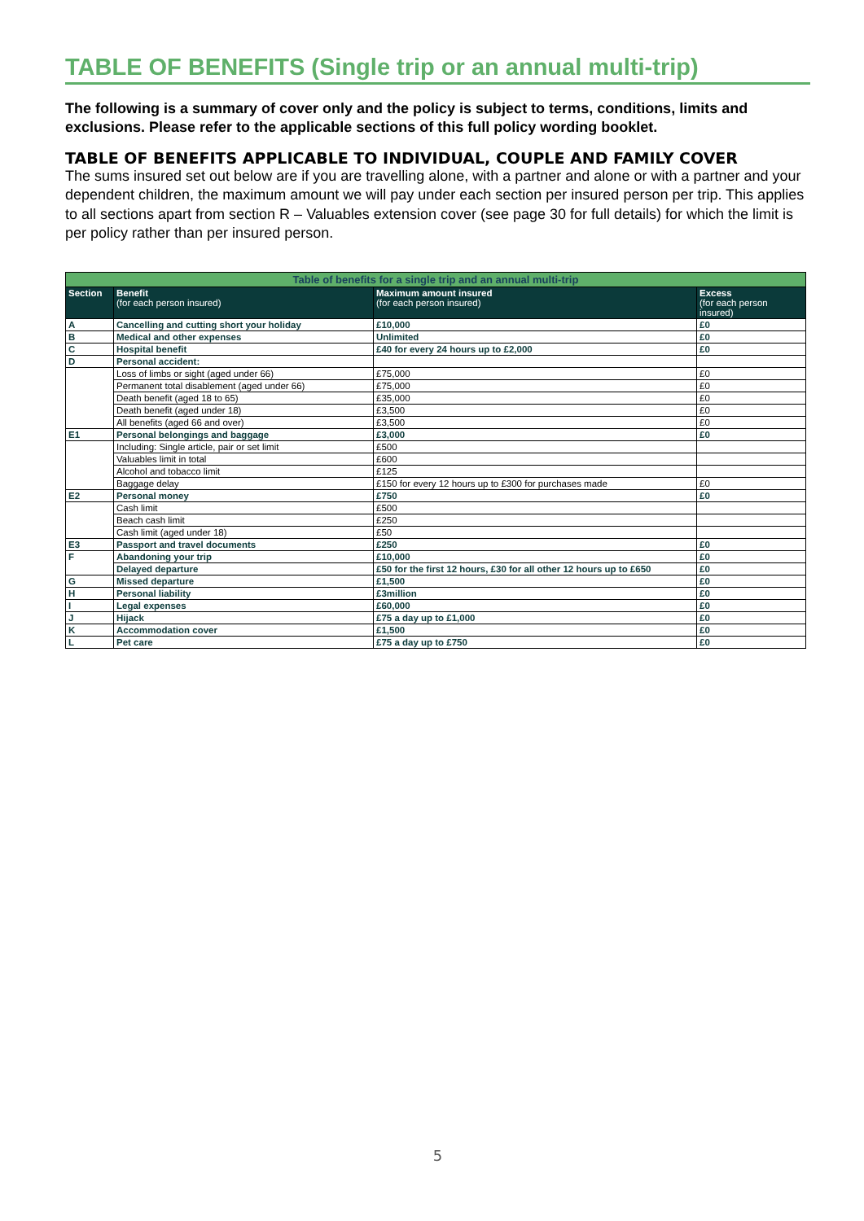TABLE OF BENEFITS (Single trip or an annual multi-trip)
The following is a summary of cover only and the policy is subject to terms, conditions, limits and exclusions. Please refer to the applicable sections of this full policy wording booklet.
TABLE OF BENEFITS APPLICABLE TO INDIVIDUAL, COUPLE AND FAMILY COVER
The sums insured set out below are if you are travelling alone, with a partner and alone or with a partner and your dependent children, the maximum amount we will pay under each section per insured person per trip. This applies to all sections apart from section R – Valuables extension cover (see page 30 for full details) for which the limit is per policy rather than per insured person.
| Table of benefits for a single trip and an annual multi-trip | | | |
| --- | --- | --- | --- |
| Section | Benefit (for each person insured) | Maximum amount insured (for each person insured) | Excess (for each person insured) |
| A | Cancelling and cutting short your holiday | £10,000 | £0 |
| B | Medical and other expenses | Unlimited | £0 |
| C | Hospital benefit | £40 for every 24 hours up to £2,000 | £0 |
| D | Personal accident: | | |
| | Loss of limbs or sight (aged under 66) | £75,000 | £0 |
| | Permanent total disablement (aged under 66) | £75,000 | £0 |
| | Death benefit (aged 18 to 65) | £35,000 | £0 |
| | Death benefit (aged under 18) | £3,500 | £0 |
| | All benefits (aged 66 and over) | £3,500 | £0 |
| E1 | Personal belongings and baggage | £3,000 | £0 |
| | Including: Single article, pair or set limit | £500 | |
| | Valuables limit in total | £600 | |
| | Alcohol and tobacco limit | £125 | |
| | Baggage delay | £150 for every 12 hours up to £300 for purchases made | £0 |
| E2 | Personal money | £750 | £0 |
| | Cash limit | £500 | |
| | Beach cash limit | £250 | |
| | Cash limit (aged under 18) | £50 | |
| E3 | Passport and travel documents | £250 | £0 |
| F | Abandoning your trip | £10,000 | £0 |
| | Delayed departure | £50 for the first 12 hours, £30 for all other 12 hours up to £650 | £0 |
| G | Missed departure | £1,500 | £0 |
| H | Personal liability | £3million | £0 |
| I | Legal expenses | £60,000 | £0 |
| J | Hijack | £75 a day up to £1,000 | £0 |
| K | Accommodation cover | £1,500 | £0 |
| L | Pet care | £75 a day up to £750 | £0 |
5